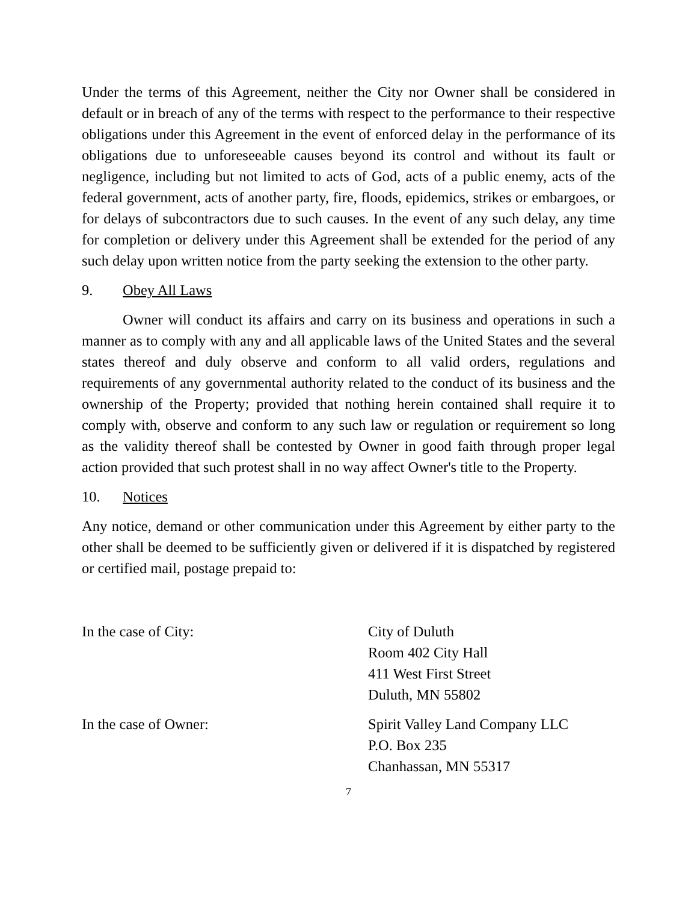Under the terms of this Agreement, neither the City nor Owner shall be considered in default or in breach of any of the terms with respect to the performance to their respective obligations under this Agreement in the event of enforced delay in the performance of its obligations due to unforeseeable causes beyond its control and without its fault or negligence, including but not limited to acts of God, acts of a public enemy, acts of the federal government, acts of another party, fire, floods, epidemics, strikes or embargoes, or for delays of subcontractors due to such causes. In the event of any such delay, any time for completion or delivery under this Agreement shall be extended for the period of any such delay upon written notice from the party seeking the extension to the other party.
9. Obey All Laws
Owner will conduct its affairs and carry on its business and operations in such a manner as to comply with any and all applicable laws of the United States and the several states thereof and duly observe and conform to all valid orders, regulations and requirements of any governmental authority related to the conduct of its business and the ownership of the Property; provided that nothing herein contained shall require it to comply with, observe and conform to any such law or regulation or requirement so long as the validity thereof shall be contested by Owner in good faith through proper legal action provided that such protest shall in no way affect Owner's title to the Property.
10. Notices
Any notice, demand or other communication under this Agreement by either party to the other shall be deemed to be sufficiently given or delivered if it is dispatched by registered or certified mail, postage prepaid to:
In the case of City: City of Duluth
Room 402 City Hall
411 West First Street
Duluth, MN 55802
In the case of Owner: Spirit Valley Land Company LLC
P.O. Box 235
Chanhassan, MN 55317
7